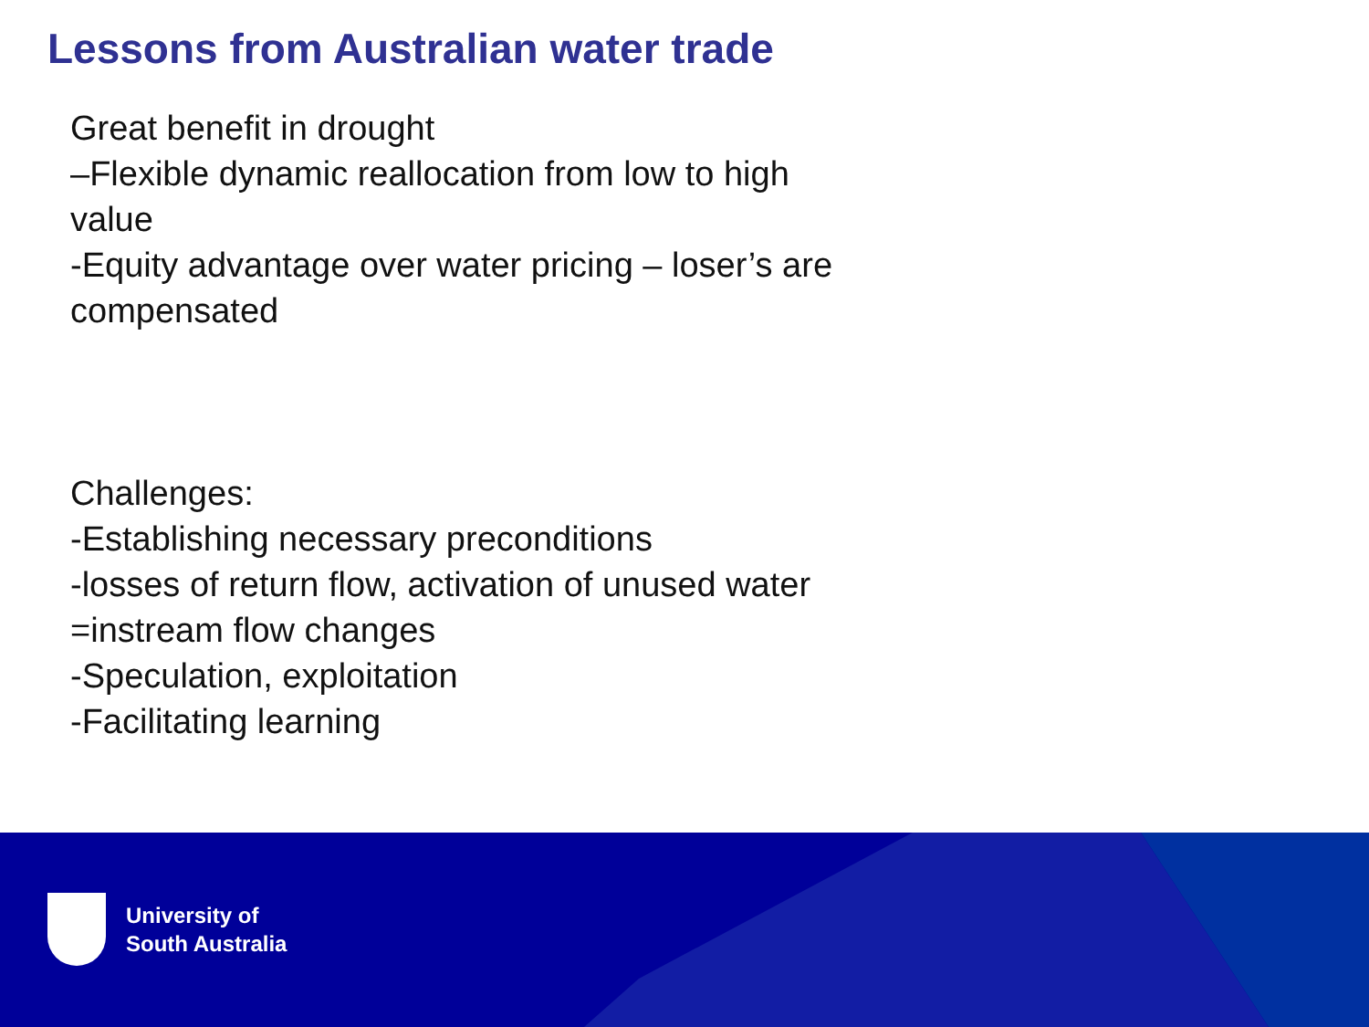Lessons from Australian water trade
Great benefit in drought
–Flexible dynamic reallocation from low to high value
-Equity advantage over water pricing – loser’s are compensated
Challenges:
-Establishing necessary preconditions
-losses of return flow, activation of unused water =instream flow changes
-Speculation, exploitation
-Facilitating learning
University of
South Australia